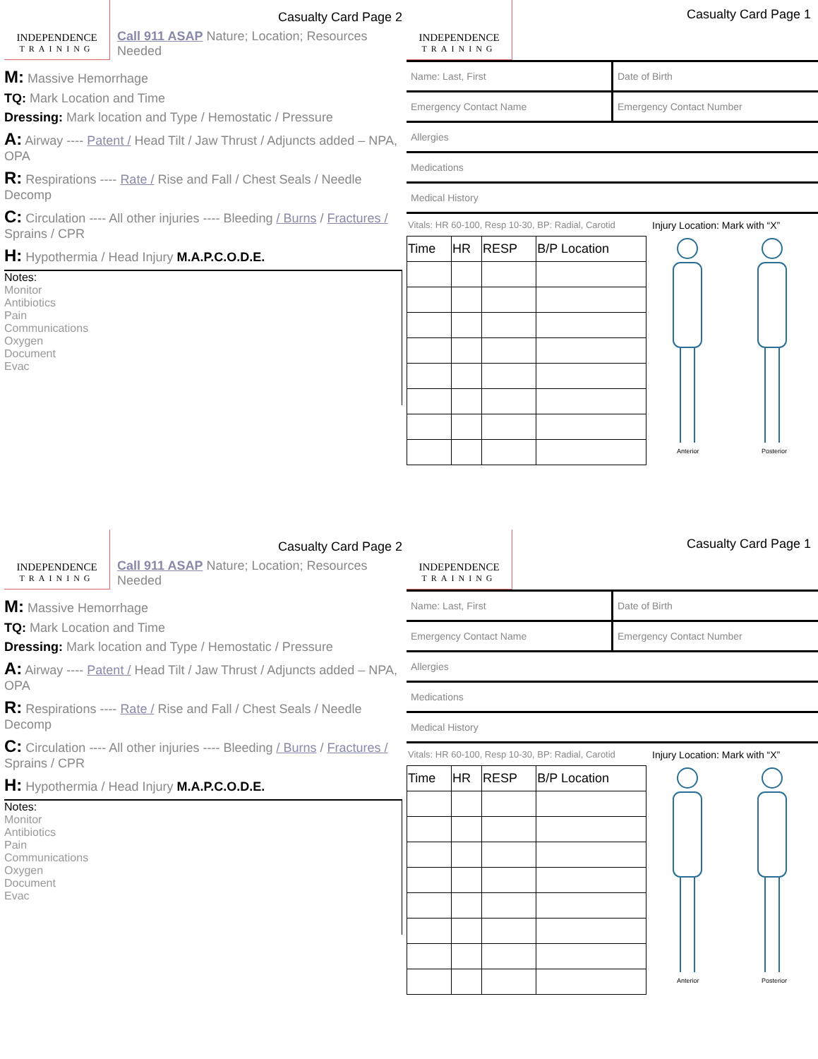INDEPENDENCE
TRAINING
Casualty Card Page 2
Call 911 ASAP Nature; Location; Resources Needed
M: Massive Hemorrhage
TQ: Mark Location and Time
Dressing: Mark location and Type / Hemostatic / Pressure
A: Airway ---- Patent / Head Tilt / Jaw Thrust / Adjuncts added – NPA, OPA
R: Respirations ---- Rate / Rise and Fall / Chest Seals / Needle Decomp
C: Circulation ---- All other injuries ---- Bleeding / Burns / Fractures / Sprains / CPR
H: Hypothermia / Head Injury M.A.P.C.O.D.E.
Notes:
Monitor
Antibiotics
Pain
Communications
Oxygen
Document
Evac
INDEPENDENCE
TRAINING
Casualty Card Page 1
Name: Last, First
Date of Birth
Emergency Contact Name
Emergency Contact Number
Allergies
Medications
Medical History
Vitals: HR 60-100, Resp 10-30, BP: Radial, Carotid
| Time | HR | RESP | B/P Location |
| --- | --- | --- | --- |
Injury Location: Mark with “X”
Anterior
Posterior
INDEPENDENCE
TRAINING
Casualty Card Page 2
Call 911 ASAP Nature; Location; Resources Needed
M: Massive Hemorrhage
TQ: Mark Location and Time
Dressing: Mark location and Type / Hemostatic / Pressure
A: Airway ---- Patent / Head Tilt / Jaw Thrust / Adjuncts added – NPA, OPA
R: Respirations ---- Rate / Rise and Fall / Chest Seals / Needle Decomp
C: Circulation ---- All other injuries ---- Bleeding / Burns / Fractures / Sprains / CPR
H: Hypothermia / Head Injury M.A.P.C.O.D.E.
Notes:
Monitor
Antibiotics
Pain
Communications
Oxygen
Document
Evac
INDEPENDENCE
TRAINING
Casualty Card Page 1
Name: Last, First
Date of Birth
Emergency Contact Name
Emergency Contact Number
Allergies
Medications
Medical History
Vitals: HR 60-100, Resp 10-30, BP: Radial, Carotid
| Time | HR | RESP | B/P Location |
| --- | --- | --- | --- |
Injury Location: Mark with “X”
Anterior
Posterior